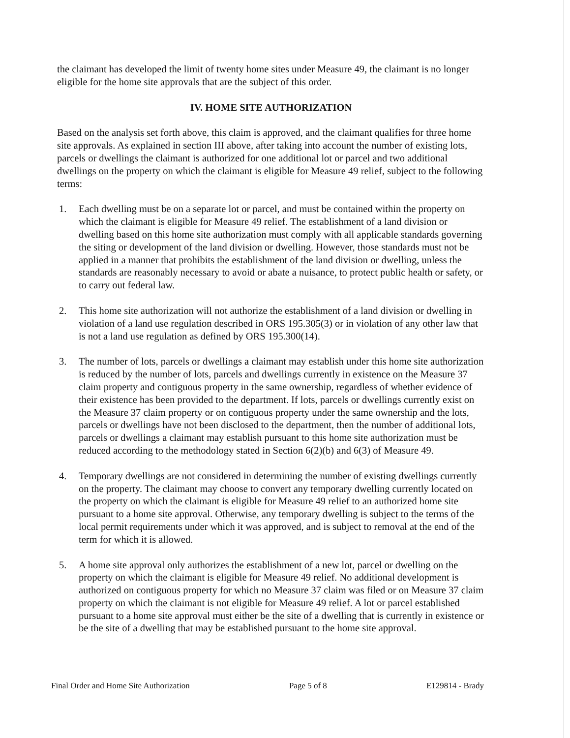the claimant has developed the limit of twenty home sites under Measure 49, the claimant is no longer eligible for the home site approvals that are the subject of this order.
IV. HOME SITE AUTHORIZATION
Based on the analysis set forth above, this claim is approved, and the claimant qualifies for three home site approvals. As explained in section III above, after taking into account the number of existing lots, parcels or dwellings the claimant is authorized for one additional lot or parcel and two additional dwellings on the property on which the claimant is eligible for Measure 49 relief, subject to the following terms:
1. Each dwelling must be on a separate lot or parcel, and must be contained within the property on which the claimant is eligible for Measure 49 relief. The establishment of a land division or dwelling based on this home site authorization must comply with all applicable standards governing the siting or development of the land division or dwelling. However, those standards must not be applied in a manner that prohibits the establishment of the land division or dwelling, unless the standards are reasonably necessary to avoid or abate a nuisance, to protect public health or safety, or to carry out federal law.
2. This home site authorization will not authorize the establishment of a land division or dwelling in violation of a land use regulation described in ORS 195.305(3) or in violation of any other law that is not a land use regulation as defined by ORS 195.300(14).
3. The number of lots, parcels or dwellings a claimant may establish under this home site authorization is reduced by the number of lots, parcels and dwellings currently in existence on the Measure 37 claim property and contiguous property in the same ownership, regardless of whether evidence of their existence has been provided to the department. If lots, parcels or dwellings currently exist on the Measure 37 claim property or on contiguous property under the same ownership and the lots, parcels or dwellings have not been disclosed to the department, then the number of additional lots, parcels or dwellings a claimant may establish pursuant to this home site authorization must be reduced according to the methodology stated in Section 6(2)(b) and 6(3) of Measure 49.
4. Temporary dwellings are not considered in determining the number of existing dwellings currently on the property. The claimant may choose to convert any temporary dwelling currently located on the property on which the claimant is eligible for Measure 49 relief to an authorized home site pursuant to a home site approval. Otherwise, any temporary dwelling is subject to the terms of the local permit requirements under which it was approved, and is subject to removal at the end of the term for which it is allowed.
5. A home site approval only authorizes the establishment of a new lot, parcel or dwelling on the property on which the claimant is eligible for Measure 49 relief. No additional development is authorized on contiguous property for which no Measure 37 claim was filed or on Measure 37 claim property on which the claimant is not eligible for Measure 49 relief. A lot or parcel established pursuant to a home site approval must either be the site of a dwelling that is currently in existence or be the site of a dwelling that may be established pursuant to the home site approval.
Final Order and Home Site Authorization Page 5 of 8 E129814 - Brady